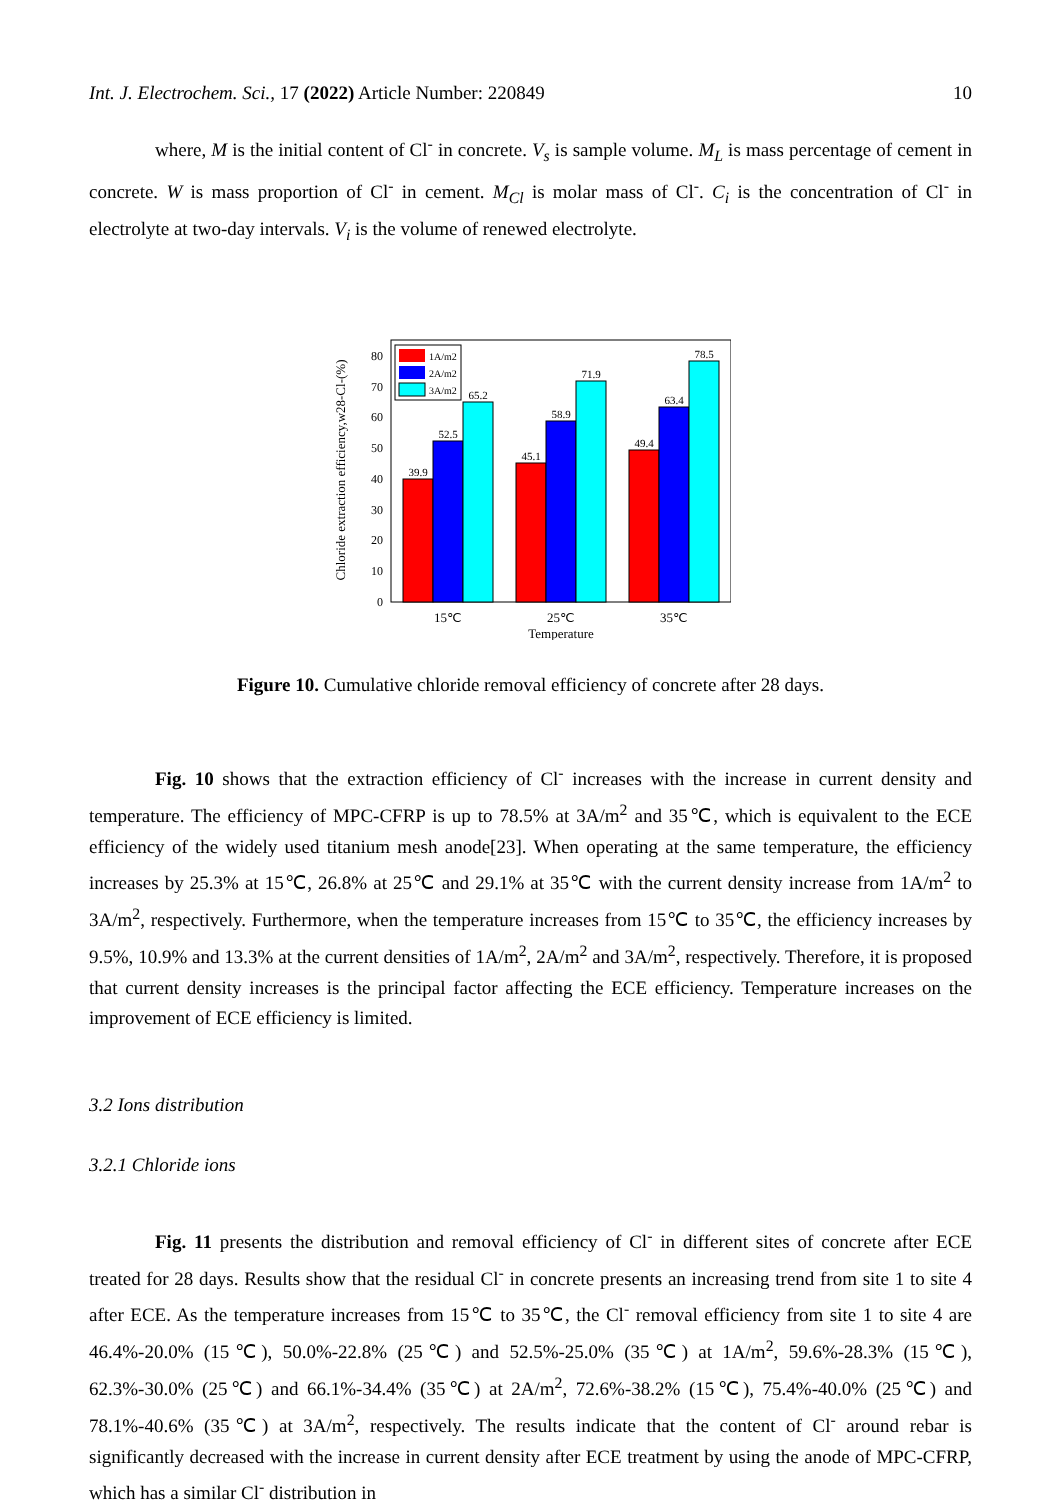Int. J. Electrochem. Sci., 17 (2022) Article Number: 220849 10
where, M is the initial content of Cl<sup>-</sup> in concrete. V<sub>s</sub> is sample volume. M<sub>L</sub> is mass percentage of cement in concrete. W is mass proportion of Cl<sup>-</sup> in cement. M<sub>Cl</sub> is molar mass of Cl<sup>-</sup>. C<sub>i</sub> is the concentration of Cl<sup>-</sup> in electrolyte at two-day intervals. V<sub>i</sub> is the volume of renewed electrolyte.
Chloride extraction efficiency,w28-Cl-(%)
0
10
20
30
40
50
60
70
80
39.9
52.5
65.2
45.1
58.9
71.9
49.4
63.4
78.5
1A/m2
2A/m2
3A/m2
15℃
25℃
35℃
Temperature
Figure 10. Cumulative chloride removal efficiency of concrete after 28 days.
Fig. 10 shows that the extraction efficiency of Cl<sup>-</sup> increases with the increase in current density and temperature. The efficiency of MPC-CFRP is up to 78.5% at 3A/m<sup>2</sup> and 35℃, which is equivalent to the ECE efficiency of the widely used titanium mesh anode[23]. When operating at the same temperature, the efficiency increases by 25.3% at 15℃, 26.8% at 25℃ and 29.1% at 35℃ with the current density increase from 1A/m<sup>2</sup> to 3A/m<sup>2</sup>, respectively. Furthermore, when the temperature increases from 15℃ to 35℃, the efficiency increases by 9.5%, 10.9% and 13.3% at the current densities of 1A/m<sup>2</sup>, 2A/m<sup>2</sup> and 3A/m<sup>2</sup>, respectively. Therefore, it is proposed that current density increases is the principal factor affecting the ECE efficiency. Temperature increases on the improvement of ECE efficiency is limited.
3.2 Ions distribution
3.2.1 Chloride ions
Fig. 11 presents the distribution and removal efficiency of Cl<sup>-</sup> in different sites of concrete after ECE treated for 28 days. Results show that the residual Cl<sup>-</sup> in concrete presents an increasing trend from site 1 to site 4 after ECE. As the temperature increases from 15℃ to 35℃, the Cl<sup>-</sup> removal efficiency from site 1 to site 4 are 46.4%-20.0% (15℃), 50.0%-22.8% (25℃) and 52.5%-25.0% (35℃) at 1A/m<sup>2</sup>, 59.6%-28.3% (15℃), 62.3%-30.0% (25℃) and 66.1%-34.4% (35℃) at 2A/m<sup>2</sup>, 72.6%-38.2% (15℃), 75.4%-40.0% (25℃) and 78.1%-40.6% (35℃) at 3A/m<sup>2</sup>, respectively. The results indicate that the content of Cl<sup>-</sup> around rebar is significantly decreased with the increase in current density after ECE treatment by using the anode of MPC-CFRP, which has a similar Cl<sup>-</sup> distribution in